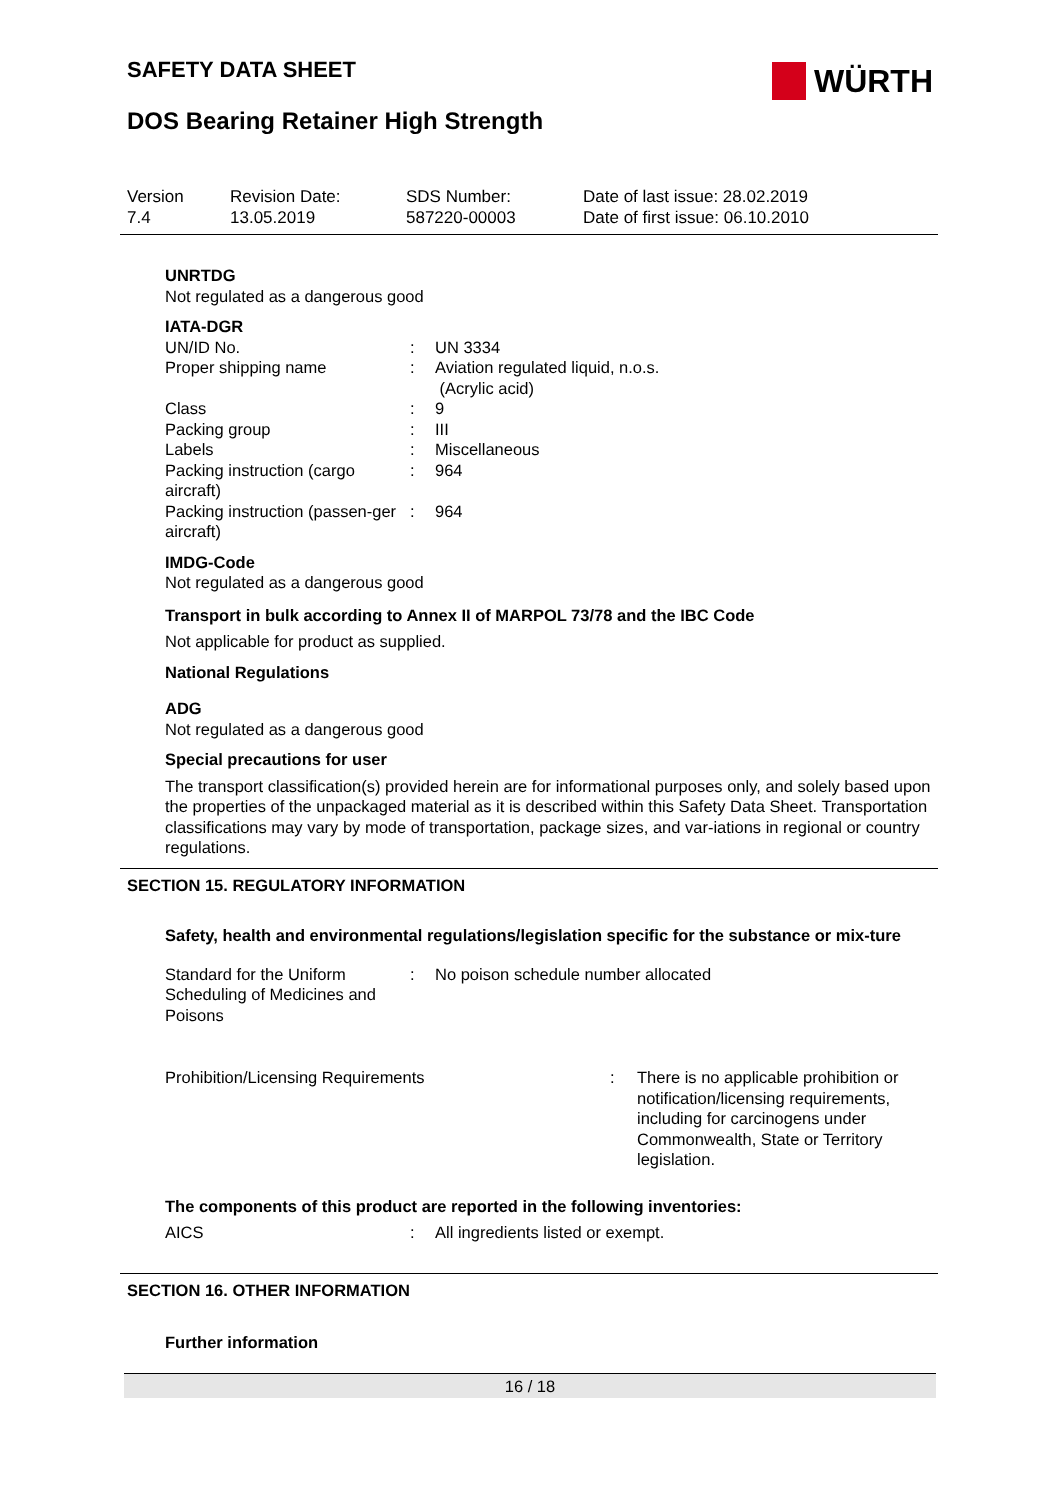SAFETY DATA SHEET
WÜRTH
DOS Bearing Retainer High Strength
| Version 7.4 | Revision Date: 13.05.2019 | SDS Number: 587220-00003 | Date of last issue: 28.02.2019 Date of first issue: 06.10.2010 |
UNRTDG
Not regulated as a dangerous good
IATA-DGR
| UN/ID No. | : | UN 3334 |
| Proper shipping name | : | Aviation regulated liquid, n.o.s. (Acrylic acid) |
| Class | : | 9 |
| Packing group | : | III |
| Labels | : | Miscellaneous |
| Packing instruction (cargo aircraft) | : | 964 |
| Packing instruction (passen-ger aircraft) | : | 964 |
IMDG-Code
Not regulated as a dangerous good
Transport in bulk according to Annex II of MARPOL 73/78 and the IBC Code
Not applicable for product as supplied.
National Regulations
ADG
Not regulated as a dangerous good
Special precautions for user
The transport classification(s) provided herein are for informational purposes only, and solely based upon the properties of the unpackaged material as it is described within this Safety Data Sheet. Transportation classifications may vary by mode of transportation, package sizes, and var-iations in regional or country regulations.
SECTION 15. REGULATORY INFORMATION
Safety, health and environmental regulations/legislation specific for the substance or mix-ture
| Standard for the Uniform Scheduling of Medicines and Poisons | : | No poison schedule number allocated |
| Prohibition/Licensing Requirements | : | There is no applicable prohibition or notification/licensing requirements, including for carcinogens under Commonwealth, State or Territory legislation. |
The components of this product are reported in the following inventories:
| AICS | : | All ingredients listed or exempt. |
SECTION 16. OTHER INFORMATION
Further information
16 / 18